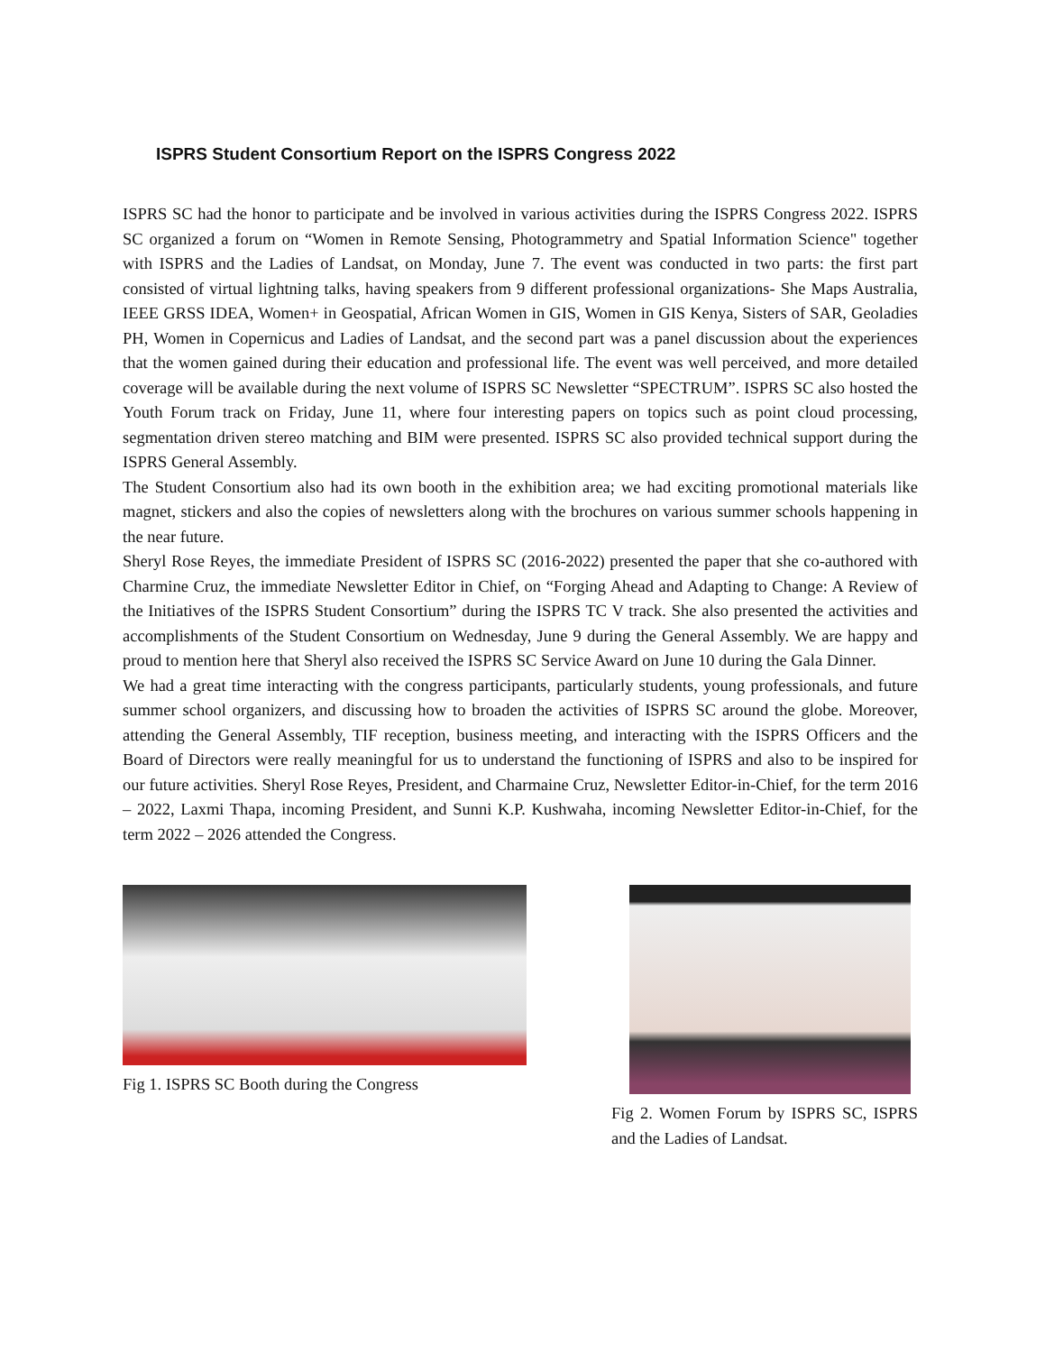ISPRS Student Consortium Report on the ISPRS Congress 2022
ISPRS SC had the honor to participate and be involved in various activities during the ISPRS Congress 2022. ISPRS SC organized a forum on “Women in Remote Sensing, Photogrammetry and Spatial Information Science" together with ISPRS and the Ladies of Landsat, on Monday, June 7. The event was conducted in two parts: the first part consisted of virtual lightning talks, having speakers from 9 different professional organizations- She Maps Australia, IEEE GRSS IDEA, Women+ in Geospatial, African Women in GIS, Women in GIS Kenya, Sisters of SAR, Geoladies PH, Women in Copernicus and Ladies of Landsat, and the second part was a panel discussion about the experiences that the women gained during their education and professional life. The event was well perceived, and more detailed coverage will be available during the next volume of ISPRS SC Newsletter “SPECTRUM”. ISPRS SC also hosted the Youth Forum track on Friday, June 11, where four interesting papers on topics such as point cloud processing, segmentation driven stereo matching and BIM were presented. ISPRS SC also provided technical support during the ISPRS General Assembly.
The Student Consortium also had its own booth in the exhibition area; we had exciting promotional materials like magnet, stickers and also the copies of newsletters along with the brochures on various summer schools happening in the near future.
Sheryl Rose Reyes, the immediate President of ISPRS SC (2016-2022) presented the paper that she co-authored with Charmine Cruz, the immediate Newsletter Editor in Chief, on “Forging Ahead and Adapting to Change: A Review of the Initiatives of the ISPRS Student Consortium” during the ISPRS TC V track. She also presented the activities and accomplishments of the Student Consortium on Wednesday, June 9 during the General Assembly. We are happy and proud to mention here that Sheryl also received the ISPRS SC Service Award on June 10 during the Gala Dinner.
We had a great time interacting with the congress participants, particularly students, young professionals, and future summer school organizers, and discussing how to broaden the activities of ISPRS SC around the globe. Moreover, attending the General Assembly, TIF reception, business meeting, and interacting with the ISPRS Officers and the Board of Directors were really meaningful for us to understand the functioning of ISPRS and also to be inspired for our future activities. Sheryl Rose Reyes, President, and Charmaine Cruz, Newsletter Editor-in-Chief, for the term 2016 – 2022, Laxmi Thapa, incoming President, and Sunni K.P. Kushwaha, incoming Newsletter Editor-in-Chief, for the term 2022 – 2026 attended the Congress.
Fig 1. ISPRS SC Booth during the Congress Fig 2. Women Forum by ISPRS SC, ISPRS and the Ladies of Landsat.